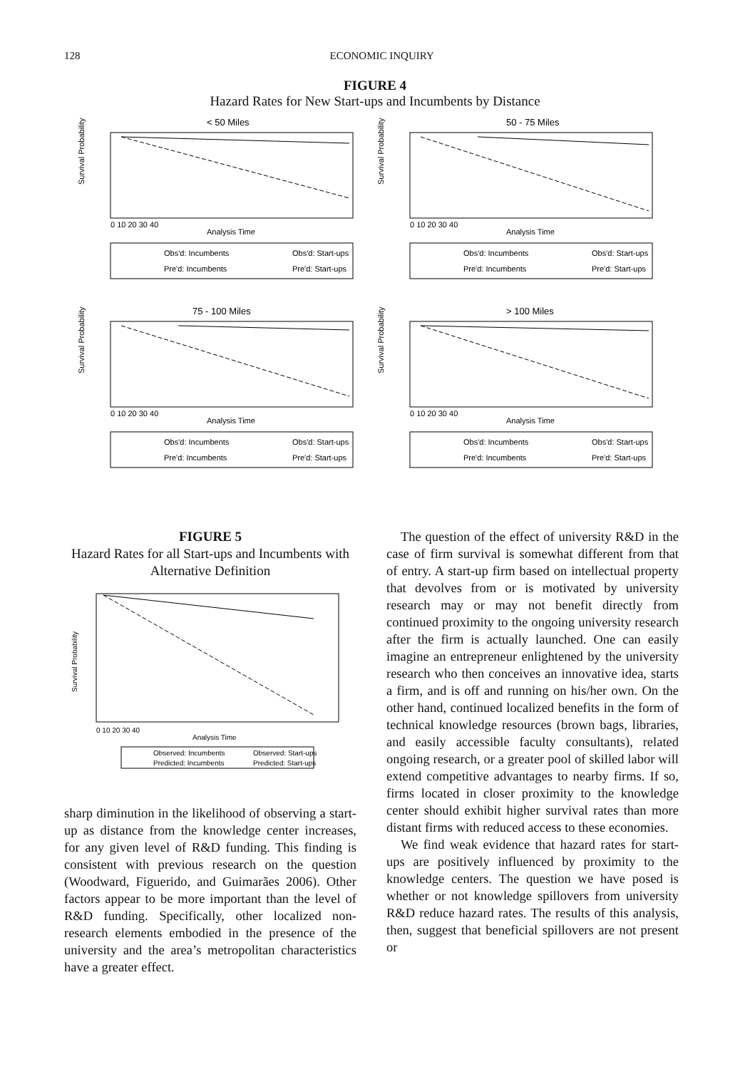128 ECONOMIC INQUIRY
FIGURE 4
Hazard Rates for New Start-ups and Incumbents by Distance
< 50 Miles
Survival Probability
Analysis Time
0 10 20 30 40
Obs'd: Incumbents
Obs'd: Start-ups
Pre'd: Incumbents
Pre'd: Start-ups
50 - 75 Miles
Survival Probability
Analysis Time
0 10 20 30 40
Obs'd: Incumbents
Obs'd: Start-ups
Pre'd: Incumbents
Pre'd: Start-ups
75 - 100 Miles
Survival Probability
Analysis Time
0 10 20 30 40
Obs'd: Incumbents
Obs'd: Start-ups
Pre'd: Incumbents
Pre'd: Start-ups
> 100 Miles
Survival Probability
Analysis Time
0 10 20 30 40
Obs'd: Incumbents
Obs'd: Start-ups
Pre'd: Incumbents
Pre'd: Start-ups
FIGURE 5
Hazard Rates for all Start-ups and Incumbents with Alternative Definition
Survival Probability
Analysis Time
0 10 20 30 40
Observed: Incumbents
Observed: Start-ups
Predicted: Incumbents
Predicted: Start-ups
sharp diminution in the likelihood of observing a start-up as distance from the knowledge center increases, for any given level of R&D funding. This finding is consistent with previous research on the question (Woodward, Figuerido, and Guimarães 2006). Other factors appear to be more important than the level of R&D funding. Specifically, other localized non-research elements embodied in the presence of the university and the area’s metropolitan characteristics have a greater effect.
The question of the effect of university R&D in the case of firm survival is somewhat different from that of entry. A start-up firm based on intellectual property that devolves from or is motivated by university research may or may not benefit directly from continued proximity to the ongoing university research after the firm is actually launched. One can easily imagine an entrepreneur enlightened by the university research who then conceives an innovative idea, starts a firm, and is off and running on his/her own. On the other hand, continued localized benefits in the form of technical knowledge resources (brown bags, libraries, and easily accessible faculty consultants), related ongoing research, or a greater pool of skilled labor will extend competitive advantages to nearby firms. If so, firms located in closer proximity to the knowledge center should exhibit higher survival rates than more distant firms with reduced access to these economies.
We find weak evidence that hazard rates for start-ups are positively influenced by proximity to the knowledge centers. The question we have posed is whether or not knowledge spillovers from university R&D reduce hazard rates. The results of this analysis, then, suggest that beneficial spillovers are not present or